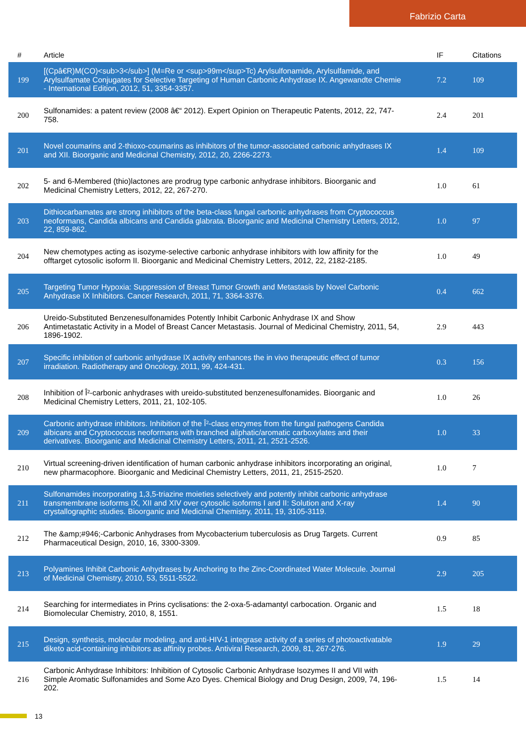Fabrizio Carta
| # | Article | IF | Citations |
| --- | --- | --- | --- |
| 199 | [(Cpâ€R)M(CO)<sub>3</sub>] (M=Re or <sup>99m</sup>Tc) Arylsulfonamide, Arylsulfamide, and Arylsulfamate Conjugates for Selective Targeting of Human Carbonic Anhydrase IX. Angewandte Chemie - International Edition, 2012, 51, 3354-3357. | 7.2 | 109 |
| 200 | Sulfonamides: a patent review (2008 â€“ 2012). Expert Opinion on Therapeutic Patents, 2012, 22, 747-758. | 2.4 | 201 |
| 201 | Novel coumarins and 2-thioxo-coumarins as inhibitors of the tumor-associated carbonic anhydrases IX and XII. Bioorganic and Medicinal Chemistry, 2012, 20, 2266-2273. | 1.4 | 109 |
| 202 | 5- and 6-Membered (thio)lactones are prodrug type carbonic anhydrase inhibitors. Bioorganic and Medicinal Chemistry Letters, 2012, 22, 267-270. | 1.0 | 61 |
| 203 | Dithiocarbamates are strong inhibitors of the beta-class fungal carbonic anhydrases from Cryptococcus neoformans, Candida albicans and Candida glabrata. Bioorganic and Medicinal Chemistry Letters, 2012, 22, 859-862. | 1.0 | 97 |
| 204 | New chemotypes acting as isozyme-selective carbonic anhydrase inhibitors with low affinity for the offtarget cytosolic isoform II. Bioorganic and Medicinal Chemistry Letters, 2012, 22, 2182-2185. | 1.0 | 49 |
| 205 | Targeting Tumor Hypoxia: Suppression of Breast Tumor Growth and Metastasis by Novel Carbonic Anhydrase IX Inhibitors. Cancer Research, 2011, 71, 3364-3376. | 0.4 | 662 |
| 206 | Ureido-Substituted Benzenesulfonamides Potently Inhibit Carbonic Anhydrase IX and Show Antimetastatic Activity in a Model of Breast Cancer Metastasis. Journal of Medicinal Chemistry, 2011, 54, 1896-1902. | 2.9 | 443 |
| 207 | Specific inhibition of carbonic anhydrase IX activity enhances the in vivo therapeutic effect of tumor irradiation. Radiotherapy and Oncology, 2011, 99, 424-431. | 0.3 | 156 |
| 208 | Inhibition of Î²-carbonic anhydrases with ureido-substituted benzenesulfonamides. Bioorganic and Medicinal Chemistry Letters, 2011, 21, 102-105. | 1.0 | 26 |
| 209 | Carbonic anhydrase inhibitors. Inhibition of the Î²-class enzymes from the fungal pathogens Candida albicans and Cryptococcus neoformans with branched aliphatic/aromatic carboxylates and their derivatives. Bioorganic and Medicinal Chemistry Letters, 2011, 21, 2521-2526. | 1.0 | 33 |
| 210 | Virtual screening-driven identification of human carbonic anhydrase inhibitors incorporating an original, new pharmacophore. Bioorganic and Medicinal Chemistry Letters, 2011, 21, 2515-2520. | 1.0 | 7 |
| 211 | Sulfonamides incorporating 1,3,5-triazine moieties selectively and potently inhibit carbonic anhydrase transmembrane isoforms IX, XII and XIV over cytosolic isoforms I and II: Solution and X-ray crystallographic studies. Bioorganic and Medicinal Chemistry, 2011, 19, 3105-3119. | 1.4 | 90 |
| 212 | The &amp;#946;-Carbonic Anhydrases from Mycobacterium tuberculosis as Drug Targets. Current Pharmaceutical Design, 2010, 16, 3300-3309. | 0.9 | 85 |
| 213 | Polyamines Inhibit Carbonic Anhydrases by Anchoring to the Zinc-Coordinated Water Molecule. Journal of Medicinal Chemistry, 2010, 53, 5511-5522. | 2.9 | 205 |
| 214 | Searching for intermediates in Prins cyclisations: the 2-oxa-5-adamantyl carbocation. Organic and Biomolecular Chemistry, 2010, 8, 1551. | 1.5 | 18 |
| 215 | Design, synthesis, molecular modeling, and anti-HIV-1 integrase activity of a series of photoactivatable diketo acid-containing inhibitors as affinity probes. Antiviral Research, 2009, 81, 267-276. | 1.9 | 29 |
| 216 | Carbonic Anhydrase Inhibitors: Inhibition of Cytosolic Carbonic Anhydrase Isozymes II and VII with Simple Aromatic Sulfonamides and Some Azo Dyes. Chemical Biology and Drug Design, 2009, 74, 196-202. | 1.5 | 14 |
13